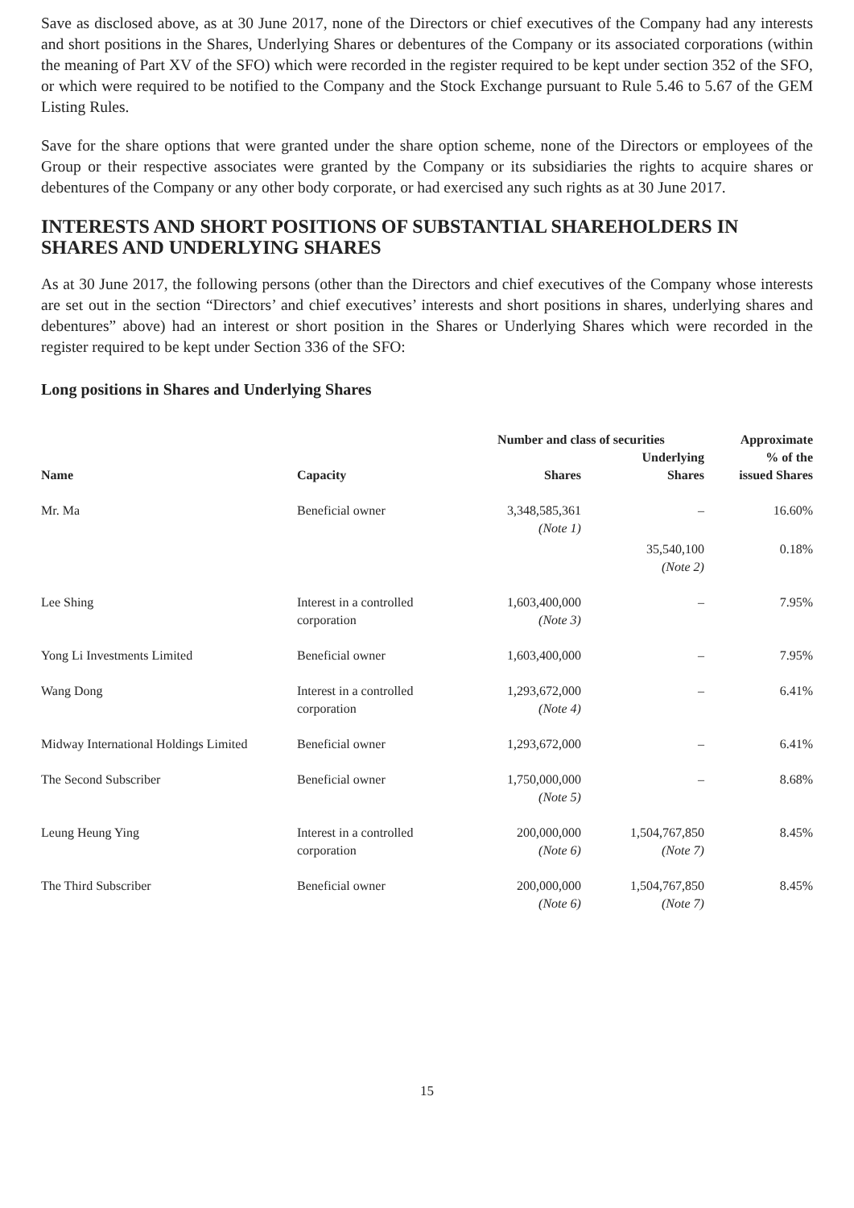Save as disclosed above, as at 30 June 2017, none of the Directors or chief executives of the Company had any interests and short positions in the Shares, Underlying Shares or debentures of the Company or its associated corporations (within the meaning of Part XV of the SFO) which were recorded in the register required to be kept under section 352 of the SFO, or which were required to be notified to the Company and the Stock Exchange pursuant to Rule 5.46 to 5.67 of the GEM Listing Rules.
Save for the share options that were granted under the share option scheme, none of the Directors or employees of the Group or their respective associates were granted by the Company or its subsidiaries the rights to acquire shares or debentures of the Company or any other body corporate, or had exercised any such rights as at 30 June 2017.
INTERESTS AND SHORT POSITIONS OF SUBSTANTIAL SHAREHOLDERS IN SHARES AND UNDERLYING SHARES
As at 30 June 2017, the following persons (other than the Directors and chief executives of the Company whose interests are set out in the section “Directors’ and chief executives’ interests and short positions in shares, underlying shares and debentures” above) had an interest or short position in the Shares or Underlying Shares which were recorded in the register required to be kept under Section 336 of the SFO:
Long positions in Shares and Underlying Shares
| Name | Capacity | Number and class of securities | | Approximate % of the issued Shares |
| --- | --- | --- | --- | --- |
| | | Shares | Underlying Shares | |
| Mr. Ma | Beneficial owner | 3,348,585,361 (Note 1) | – | 16.60% |
| | | | 35,540,100 (Note 2) | 0.18% |
| Lee Shing | Interest in a controlled corporation | 1,603,400,000 (Note 3) | – | 7.95% |
| Yong Li Investments Limited | Beneficial owner | 1,603,400,000 | – | 7.95% |
| Wang Dong | Interest in a controlled corporation | 1,293,672,000 (Note 4) | – | 6.41% |
| Midway International Holdings Limited | Beneficial owner | 1,293,672,000 | – | 6.41% |
| The Second Subscriber | Beneficial owner | 1,750,000,000 (Note 5) | – | 8.68% |
| Leung Heung Ying | Interest in a controlled corporation | 200,000,000 (Note 6) | 1,504,767,850 (Note 7) | 8.45% |
| The Third Subscriber | Beneficial owner | 200,000,000 (Note 6) | 1,504,767,850 (Note 7) | 8.45% |
15